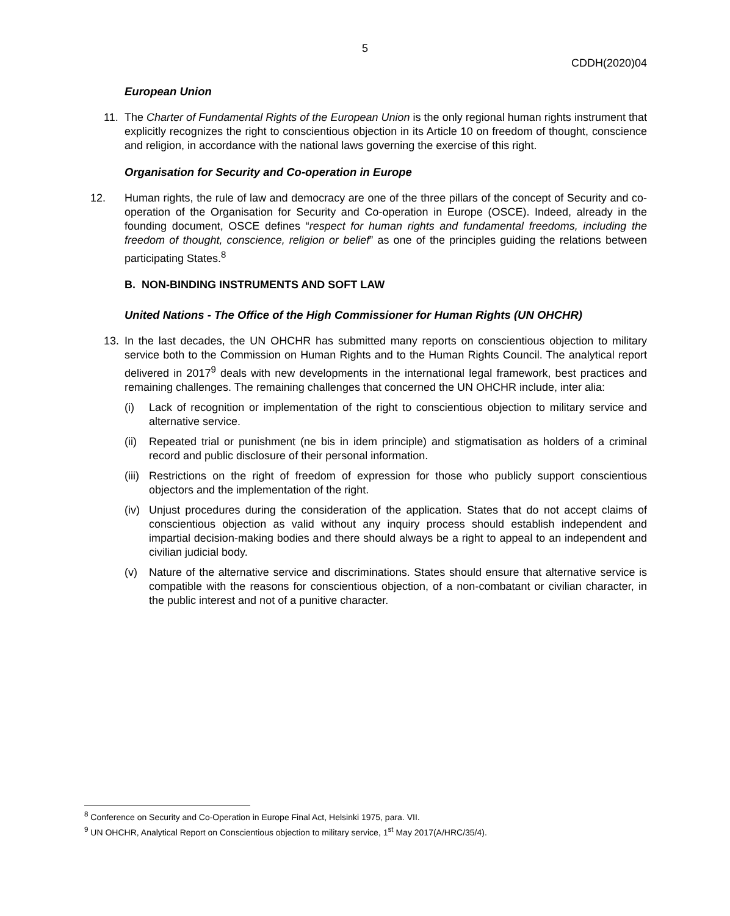5
CDDH(2020)04
European Union
11. The Charter of Fundamental Rights of the European Union is the only regional human rights instrument that explicitly recognizes the right to conscientious objection in its Article 10 on freedom of thought, conscience and religion, in accordance with the national laws governing the exercise of this right.
Organisation for Security and Co-operation in Europe
12. Human rights, the rule of law and democracy are one of the three pillars of the concept of Security and co-operation of the Organisation for Security and Co-operation in Europe (OSCE). Indeed, already in the founding document, OSCE defines “respect for human rights and fundamental freedoms, including the freedom of thought, conscience, religion or belief” as one of the principles guiding the relations between participating States.<sup>8</sup>
B. NON-BINDING INSTRUMENTS AND SOFT LAW
United Nations - The Office of the High Commissioner for Human Rights (UN OHCHR)
13. In the last decades, the UN OHCHR has submitted many reports on conscientious objection to military service both to the Commission on Human Rights and to the Human Rights Council. The analytical report delivered in 2017<sup>9</sup> deals with new developments in the international legal framework, best practices and remaining challenges. The remaining challenges that concerned the UN OHCHR include, inter alia:
(i) Lack of recognition or implementation of the right to conscientious objection to military service and alternative service.
(ii) Repeated trial or punishment (ne bis in idem principle) and stigmatisation as holders of a criminal record and public disclosure of their personal information.
(iii) Restrictions on the right of freedom of expression for those who publicly support conscientious objectors and the implementation of the right.
(iv) Unjust procedures during the consideration of the application. States that do not accept claims of conscientious objection as valid without any inquiry process should establish independent and impartial decision-making bodies and there should always be a right to appeal to an independent and civilian judicial body.
(v) Nature of the alternative service and discriminations. States should ensure that alternative service is compatible with the reasons for conscientious objection, of a non-combatant or civilian character, in the public interest and not of a punitive character.
<sup>8</sup> Conference on Security and Co-Operation in Europe Final Act, Helsinki 1975, para. VII.
<sup>9</sup> UN OHCHR, Analytical Report on Conscientious objection to military service, 1<sup>st</sup> May 2017(A/HRC/35/4).